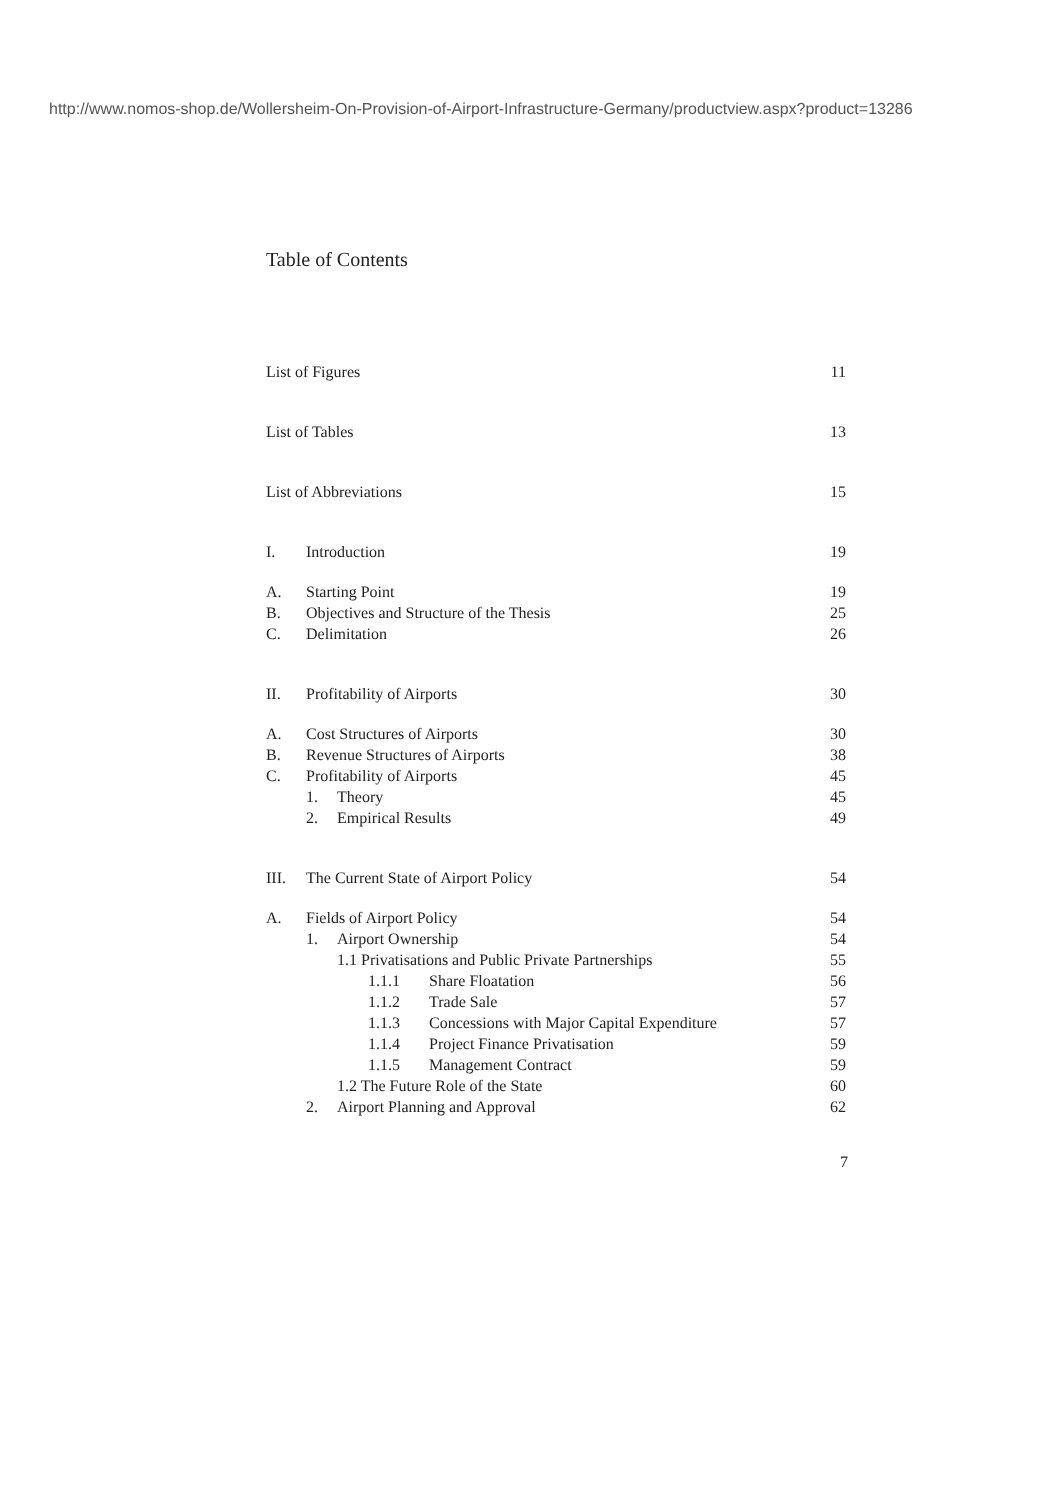http://www.nomos-shop.de/Wollersheim-On-Provision-of-Airport-Infrastructure-Germany/productview.aspx?product=13286
Table of Contents
List of Figures 11
List of Tables 13
List of Abbreviations 15
I. Introduction 19
A. Starting Point 19
B. Objectives and Structure of the Thesis 25
C. Delimitation 26
II. Profitability of Airports 30
A. Cost Structures of Airports 30
B. Revenue Structures of Airports 38
C. Profitability of Airports 45
1. Theory 45
2. Empirical Results 49
III. The Current State of Airport Policy 54
A. Fields of Airport Policy 54
1. Airport Ownership 54
1.1 Privatisations and Public Private Partnerships 55
1.1.1 Share Floatation 56
1.1.2 Trade Sale 57
1.1.3 Concessions with Major Capital Expenditure 57
1.1.4 Project Finance Privatisation 59
1.1.5 Management Contract 59
1.2 The Future Role of the State 60
2. Airport Planning and Approval 62
7